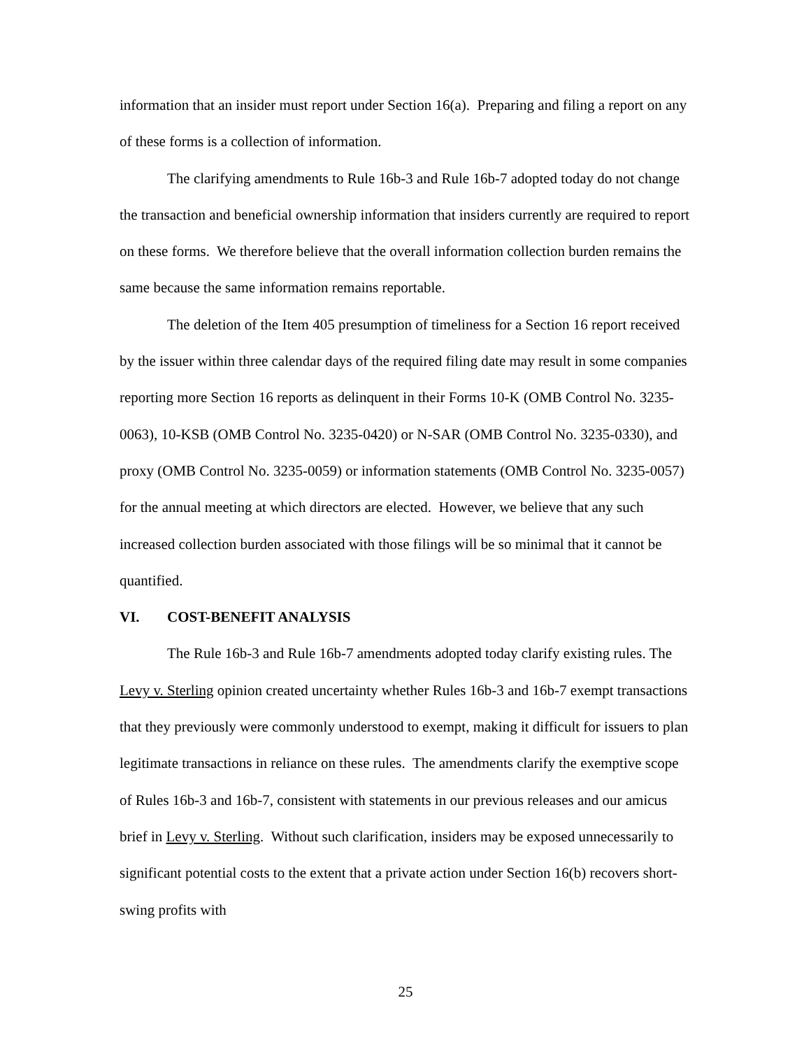information that an insider must report under Section 16(a). Preparing and filing a report on any of these forms is a collection of information.
The clarifying amendments to Rule 16b-3 and Rule 16b-7 adopted today do not change the transaction and beneficial ownership information that insiders currently are required to report on these forms. We therefore believe that the overall information collection burden remains the same because the same information remains reportable.
The deletion of the Item 405 presumption of timeliness for a Section 16 report received by the issuer within three calendar days of the required filing date may result in some companies reporting more Section 16 reports as delinquent in their Forms 10-K (OMB Control No. 3235-0063), 10-KSB (OMB Control No. 3235-0420) or N-SAR (OMB Control No. 3235-0330), and proxy (OMB Control No. 3235-0059) or information statements (OMB Control No. 3235-0057) for the annual meeting at which directors are elected. However, we believe that any such increased collection burden associated with those filings will be so minimal that it cannot be quantified.
VI. COST-BENEFIT ANALYSIS
The Rule 16b-3 and Rule 16b-7 amendments adopted today clarify existing rules. The Levy v. Sterling opinion created uncertainty whether Rules 16b-3 and 16b-7 exempt transactions that they previously were commonly understood to exempt, making it difficult for issuers to plan legitimate transactions in reliance on these rules. The amendments clarify the exemptive scope of Rules 16b-3 and 16b-7, consistent with statements in our previous releases and our amicus brief in Levy v. Sterling. Without such clarification, insiders may be exposed unnecessarily to significant potential costs to the extent that a private action under Section 16(b) recovers short-swing profits with
25